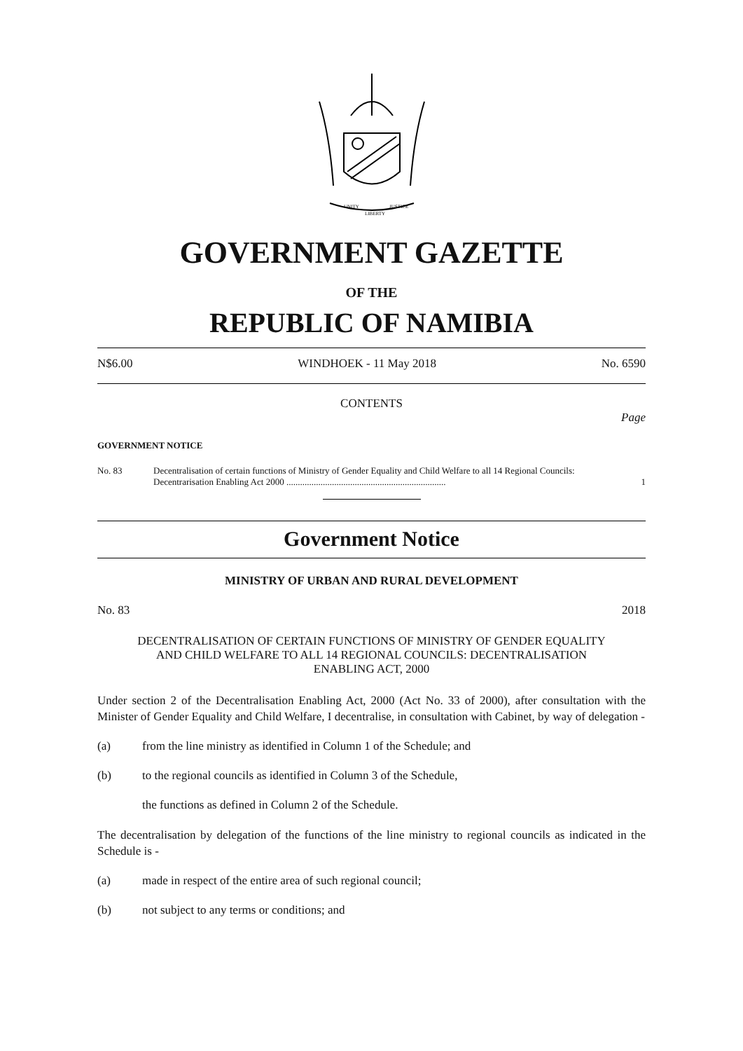UNITY
LIBERTY
JUSTICE
GOVERNMENT GAZETTE
OF THE
REPUBLIC OF NAMIBIA
N$6.00 WINDHOEK - 11 May 2018 No. 6590
CONTENTS
Page
GOVERNMENT NOTICE
No. 83 Decentralisation of certain functions of Ministry of Gender Equality and Child Welfare to all 14 Regional Councils: Decentrarisation Enabling Act 2000 ...................................................................... 1
Government Notice
MINISTRY OF URBAN AND RURAL DEVELOPMENT
No. 83 2018
DECENTRALISATION OF CERTAIN FUNCTIONS OF MINISTRY OF GENDER EQUALITY AND CHILD WELFARE TO ALL 14 REGIONAL COUNCILS: DECENTRALISATION ENABLING ACT, 2000
Under section 2 of the Decentralisation Enabling Act, 2000 (Act No. 33 of 2000), after consultation with the Minister of Gender Equality and Child Welfare, I decentralise, in consultation with Cabinet, by way of delegation -
(a) from the line ministry as identified in Column 1 of the Schedule; and
(b) to the regional councils as identified in Column 3 of the Schedule,
the functions as defined in Column 2 of the Schedule.
The decentralisation by delegation of the functions of the line ministry to regional councils as indicated in the Schedule is -
(a) made in respect of the entire area of such regional council;
(b) not subject to any terms or conditions; and